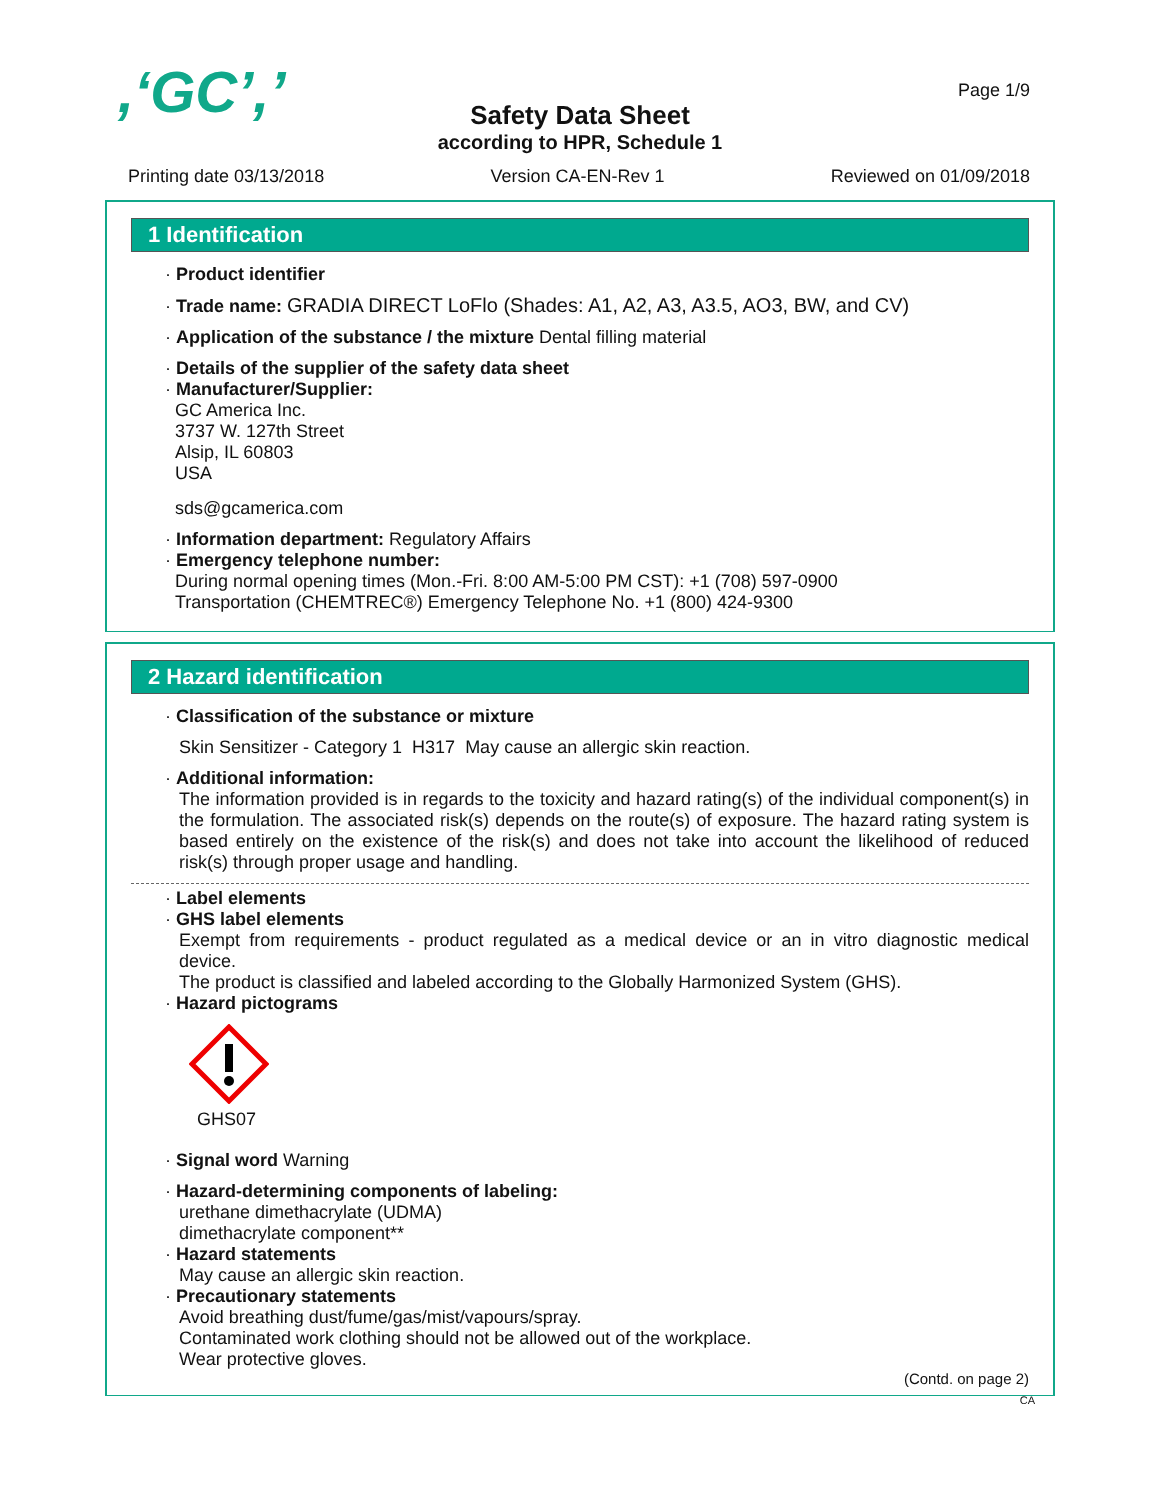,‘GC’,’ Page 1/9
Safety Data Sheet
according to HPR, Schedule 1
Printing date 03/13/2018 Version CA-EN-Rev 1 Reviewed on 01/09/2018
1 Identification
· Product identifier
· Trade name: GRADIA DIRECT LoFlo (Shades: A1, A2, A3, A3.5, AO3, BW, and CV)
· Application of the substance / the mixture Dental filling material
· Details of the supplier of the safety data sheet
· Manufacturer/Supplier:
GC America Inc.
3737 W. 127th Street
Alsip, IL 60803
USA
sds@gcamerica.com
· Information department: Regulatory Affairs
· Emergency telephone number:
During normal opening times (Mon.-Fri. 8:00 AM-5:00 PM CST): +1 (708) 597-0900
Transportation (CHEMTREC®) Emergency Telephone No. +1 (800) 424-9300
2 Hazard identification
· Classification of the substance or mixture
Skin Sensitizer - Category 1 H317 May cause an allergic skin reaction.
· Additional information:
The information provided is in regards to the toxicity and hazard rating(s) of the individual component(s) in the formulation. The associated risk(s) depends on the route(s) of exposure. The hazard rating system is based entirely on the existence of the risk(s) and does not take into account the likelihood of reduced risk(s) through proper usage and handling.
· Label elements
· GHS label elements
Exempt from requirements - product regulated as a medical device or an in vitro diagnostic medical device.
The product is classified and labeled according to the Globally Harmonized System (GHS).
· Hazard pictograms
GHS07
· Signal word Warning
· Hazard-determining components of labeling:
urethane dimethacrylate (UDMA)
dimethacrylate component**
· Hazard statements
May cause an allergic skin reaction.
· Precautionary statements
Avoid breathing dust/fume/gas/mist/vapours/spray.
Contaminated work clothing should not be allowed out of the workplace.
Wear protective gloves.
(Contd. on page 2)
CA